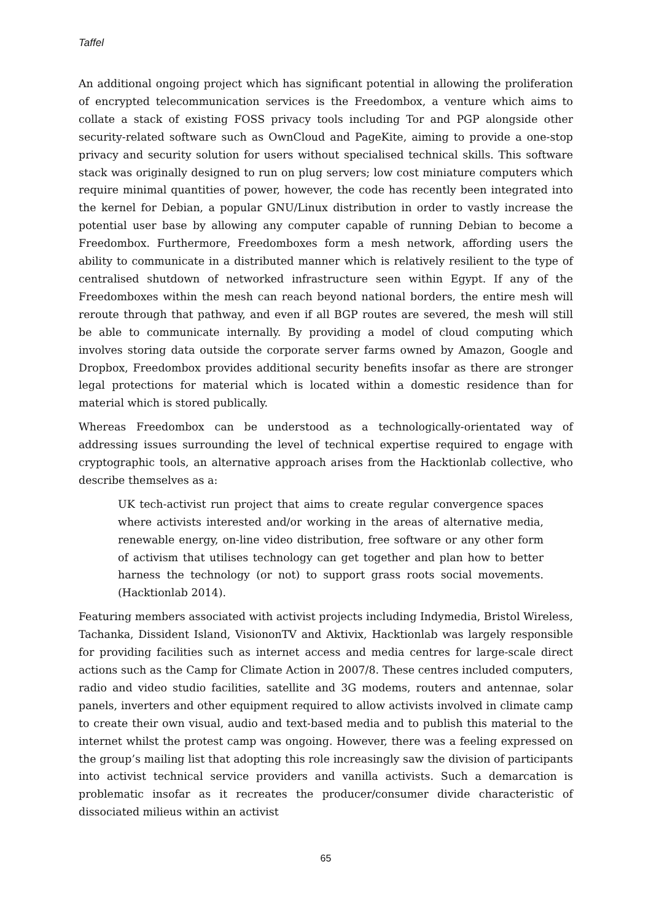Taffel
An additional ongoing project which has significant potential in allowing the proliferation of encrypted telecommunication services is the Freedombox, a venture which aims to collate a stack of existing FOSS privacy tools including Tor and PGP alongside other security-related software such as OwnCloud and PageKite, aiming to provide a one-stop privacy and security solution for users without specialised technical skills. This software stack was originally designed to run on plug servers; low cost miniature computers which require minimal quantities of power, however, the code has recently been integrated into the kernel for Debian, a popular GNU/Linux distribution in order to vastly increase the potential user base by allowing any computer capable of running Debian to become a Freedombox. Furthermore, Freedomboxes form a mesh network, affording users the ability to communicate in a distributed manner which is relatively resilient to the type of centralised shutdown of networked infrastructure seen within Egypt. If any of the Freedomboxes within the mesh can reach beyond national borders, the entire mesh will reroute through that pathway, and even if all BGP routes are severed, the mesh will still be able to communicate internally. By providing a model of cloud computing which involves storing data outside the corporate server farms owned by Amazon, Google and Dropbox, Freedombox provides additional security benefits insofar as there are stronger legal protections for material which is located within a domestic residence than for material which is stored publically.
Whereas Freedombox can be understood as a technologically-orientated way of addressing issues surrounding the level of technical expertise required to engage with cryptographic tools, an alternative approach arises from the Hacktionlab collective, who describe themselves as a:
UK tech-activist run project that aims to create regular convergence spaces where activists interested and/or working in the areas of alternative media, renewable energy, on-line video distribution, free software or any other form of activism that utilises technology can get together and plan how to better harness the technology (or not) to support grass roots social movements. (Hacktionlab 2014).
Featuring members associated with activist projects including Indymedia, Bristol Wireless, Tachanka, Dissident Island, VisiononTV and Aktivix, Hacktionlab was largely responsible for providing facilities such as internet access and media centres for large-scale direct actions such as the Camp for Climate Action in 2007/8. These centres included computers, radio and video studio facilities, satellite and 3G modems, routers and antennae, solar panels, inverters and other equipment required to allow activists involved in climate camp to create their own visual, audio and text-based media and to publish this material to the internet whilst the protest camp was ongoing. However, there was a feeling expressed on the group’s mailing list that adopting this role increasingly saw the division of participants into activist technical service providers and vanilla activists. Such a demarcation is problematic insofar as it recreates the producer/consumer divide characteristic of dissociated milieus within an activist
65